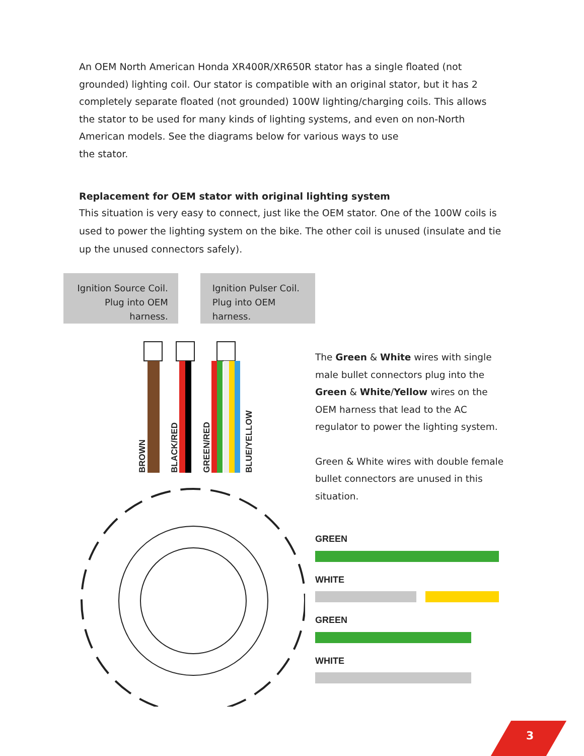An OEM North American Honda XR400R/XR650R stator has a single floated (not grounded) lighting coil. Our stator is compatible with an original stator, but it has 2 completely separate floated (not grounded) 100W lighting/charging coils. This allows the stator to be used for many kinds of lighting systems, and even on non-North American models. See the diagrams below for various ways to use
the stator.
Replacement for OEM stator with original lighting system
This situation is very easy to connect, just like the OEM stator. One of the 100W coils is used to power the lighting system on the bike. The other coil is unused (insulate and tie up the unused connectors safely).
Ignition Source Coil.
Plug into OEM harness.
Ignition Pulser Coil.
Plug into OEM harness.
BROWN
BLACK/RED
GREEN/RED
BLUE/YELLOW
The Green & White wires with single male bullet connectors plug into the Green & White/Yellow wires on the OEM harness that lead to the AC regulator to power the lighting system.
Green & White wires with double female bullet connectors are unused in this situation.
GREEN
WHITE
GREEN
WHITE
3